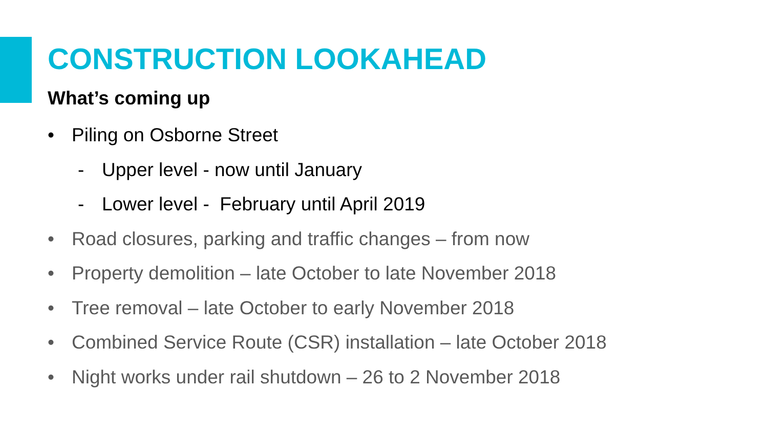CONSTRUCTION LOOKAHEAD
What’s coming up
• Piling on Osborne Street
- Upper level - now until January
- Lower level - February until April 2019
• Road closures, parking and traffic changes – from now
• Property demolition – late October to late November 2018
• Tree removal – late October to early November 2018
• Combined Service Route (CSR) installation – late October 2018
• Night works under rail shutdown – 26 to 2 November 2018